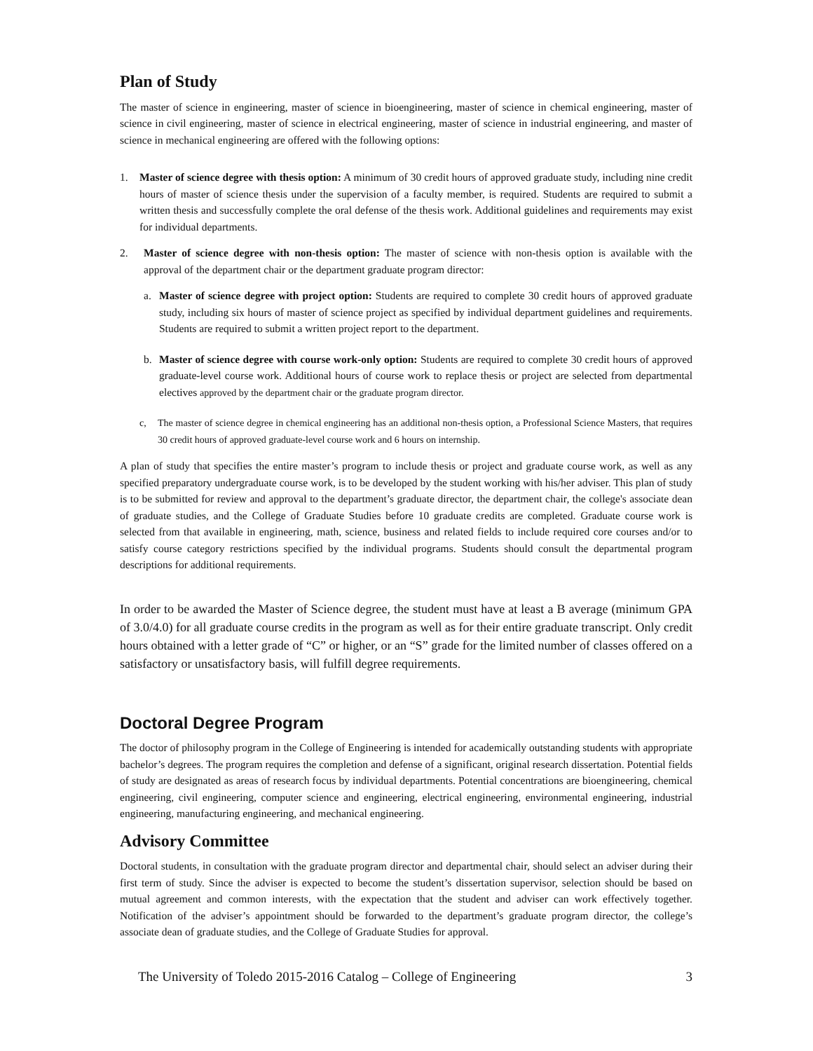Plan of Study
The master of science in engineering, master of science in bioengineering, master of science in chemical engineering, master of science in civil engineering, master of science in electrical engineering, master of science in industrial engineering, and master of science in mechanical engineering are offered with the following options:
1. Master of science degree with thesis option: A minimum of 30 credit hours of approved graduate study, including nine credit hours of master of science thesis under the supervision of a faculty member, is required. Students are required to submit a written thesis and successfully complete the oral defense of the thesis work. Additional guidelines and requirements may exist for individual departments.
2. Master of science degree with non-thesis option: The master of science with non-thesis option is available with the approval of the department chair or the department graduate program director:
a. Master of science degree with project option: Students are required to complete 30 credit hours of approved graduate study, including six hours of master of science project as specified by individual department guidelines and requirements. Students are required to submit a written project report to the department.
b. Master of science degree with course work-only option: Students are required to complete 30 credit hours of approved graduate-level course work. Additional hours of course work to replace thesis or project are selected from departmental electives approved by the department chair or the graduate program director.
c, The master of science degree in chemical engineering has an additional non-thesis option, a Professional Science Masters, that requires 30 credit hours of approved graduate-level course work and 6 hours on internship.
A plan of study that specifies the entire master’s program to include thesis or project and graduate course work, as well as any specified preparatory undergraduate course work, is to be developed by the student working with his/her adviser. This plan of study is to be submitted for review and approval to the department’s graduate director, the department chair, the college's associate dean of graduate studies, and the College of Graduate Studies before 10 graduate credits are completed. Graduate course work is selected from that available in engineering, math, science, business and related fields to include required core courses and/or to satisfy course category restrictions specified by the individual programs. Students should consult the departmental program descriptions for additional requirements.
In order to be awarded the Master of Science degree, the student must have at least a B average (minimum GPA of 3.0/4.0) for all graduate course credits in the program as well as for their entire graduate transcript. Only credit hours obtained with a letter grade of “C” or higher, or an “S” grade for the limited number of classes offered on a satisfactory or unsatisfactory basis, will fulfill degree requirements.
Doctoral Degree Program
The doctor of philosophy program in the College of Engineering is intended for academically outstanding students with appropriate bachelor’s degrees. The program requires the completion and defense of a significant, original research dissertation. Potential fields of study are designated as areas of research focus by individual departments. Potential concentrations are bioengineering, chemical engineering, civil engineering, computer science and engineering, electrical engineering, environmental engineering, industrial engineering, manufacturing engineering, and mechanical engineering.
Advisory Committee
Doctoral students, in consultation with the graduate program director and departmental chair, should select an adviser during their first term of study. Since the adviser is expected to become the student’s dissertation supervisor, selection should be based on mutual agreement and common interests, with the expectation that the student and adviser can work effectively together. Notification of the adviser’s appointment should be forwarded to the department’s graduate program director, the college’s associate dean of graduate studies, and the College of Graduate Studies for approval.
The University of Toledo 2015-2016 Catalog – College of Engineering 3